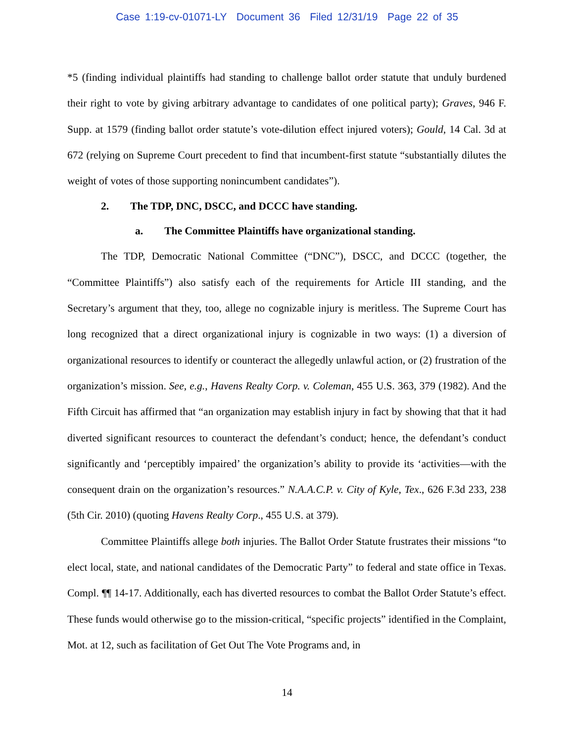Case 1:19-cv-01071-LY Document 36 Filed 12/31/19 Page 22 of 35
*5 (finding individual plaintiffs had standing to challenge ballot order statute that unduly burdened their right to vote by giving arbitrary advantage to candidates of one political party); Graves, 946 F. Supp. at 1579 (finding ballot order statute’s vote-dilution effect injured voters); Gould, 14 Cal. 3d at 672 (relying on Supreme Court precedent to find that incumbent-first statute “substantially dilutes the weight of votes of those supporting nonincumbent candidates”).
2. The TDP, DNC, DSCC, and DCCC have standing.
a. The Committee Plaintiffs have organizational standing.
The TDP, Democratic National Committee (“DNC”), DSCC, and DCCC (together, the “Committee Plaintiffs”) also satisfy each of the requirements for Article III standing, and the Secretary’s argument that they, too, allege no cognizable injury is meritless. The Supreme Court has long recognized that a direct organizational injury is cognizable in two ways: (1) a diversion of organizational resources to identify or counteract the allegedly unlawful action, or (2) frustration of the organization’s mission. See, e.g., Havens Realty Corp. v. Coleman, 455 U.S. 363, 379 (1982). And the Fifth Circuit has affirmed that “an organization may establish injury in fact by showing that that it had diverted significant resources to counteract the defendant’s conduct; hence, the defendant’s conduct significantly and ‘perceptibly impaired’ the organization’s ability to provide its ‘activities—with the consequent drain on the organization’s resources.” N.A.A.C.P. v. City of Kyle, Tex., 626 F.3d 233, 238 (5th Cir. 2010) (quoting Havens Realty Corp., 455 U.S. at 379).
Committee Plaintiffs allege both injuries. The Ballot Order Statute frustrates their missions “to elect local, state, and national candidates of the Democratic Party” to federal and state office in Texas. Compl. ¶¶ 14-17. Additionally, each has diverted resources to combat the Ballot Order Statute’s effect. These funds would otherwise go to the mission-critical, “specific projects” identified in the Complaint, Mot. at 12, such as facilitation of Get Out The Vote Programs and, in
14